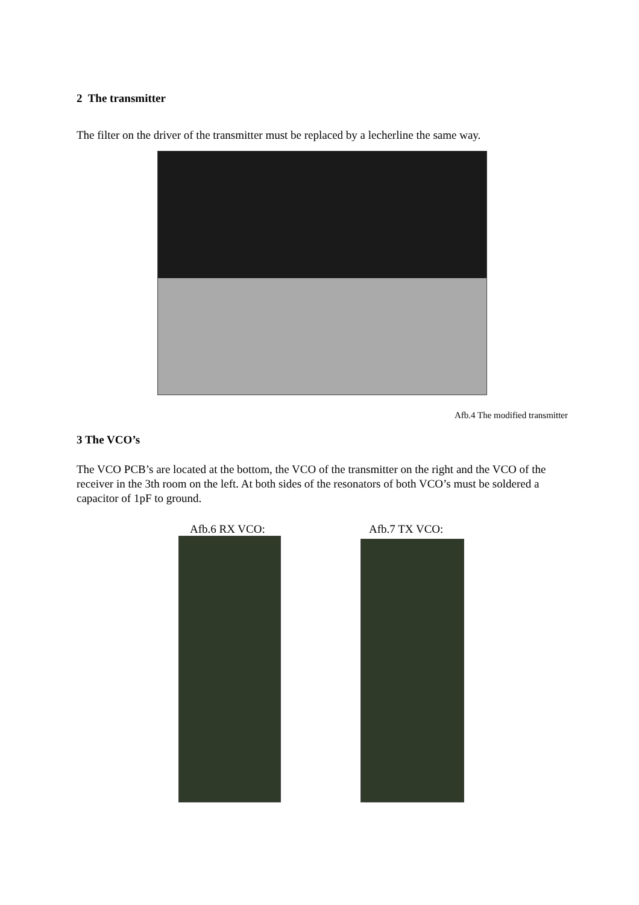2 The transmitter
The filter on the driver of the transmitter must be replaced by a lecherline the same way.
Afb.4 The modified transmitter
3 The VCO’s
The VCO PCB’s are located at the bottom, the VCO of the transmitter on the right and the VCO of the receiver in the 3th room on the left. At both sides of the resonators of both VCO’s must be soldered a capacitor of 1pF to ground.
Afb.6 RX VCO: Afb.7 TX VCO: